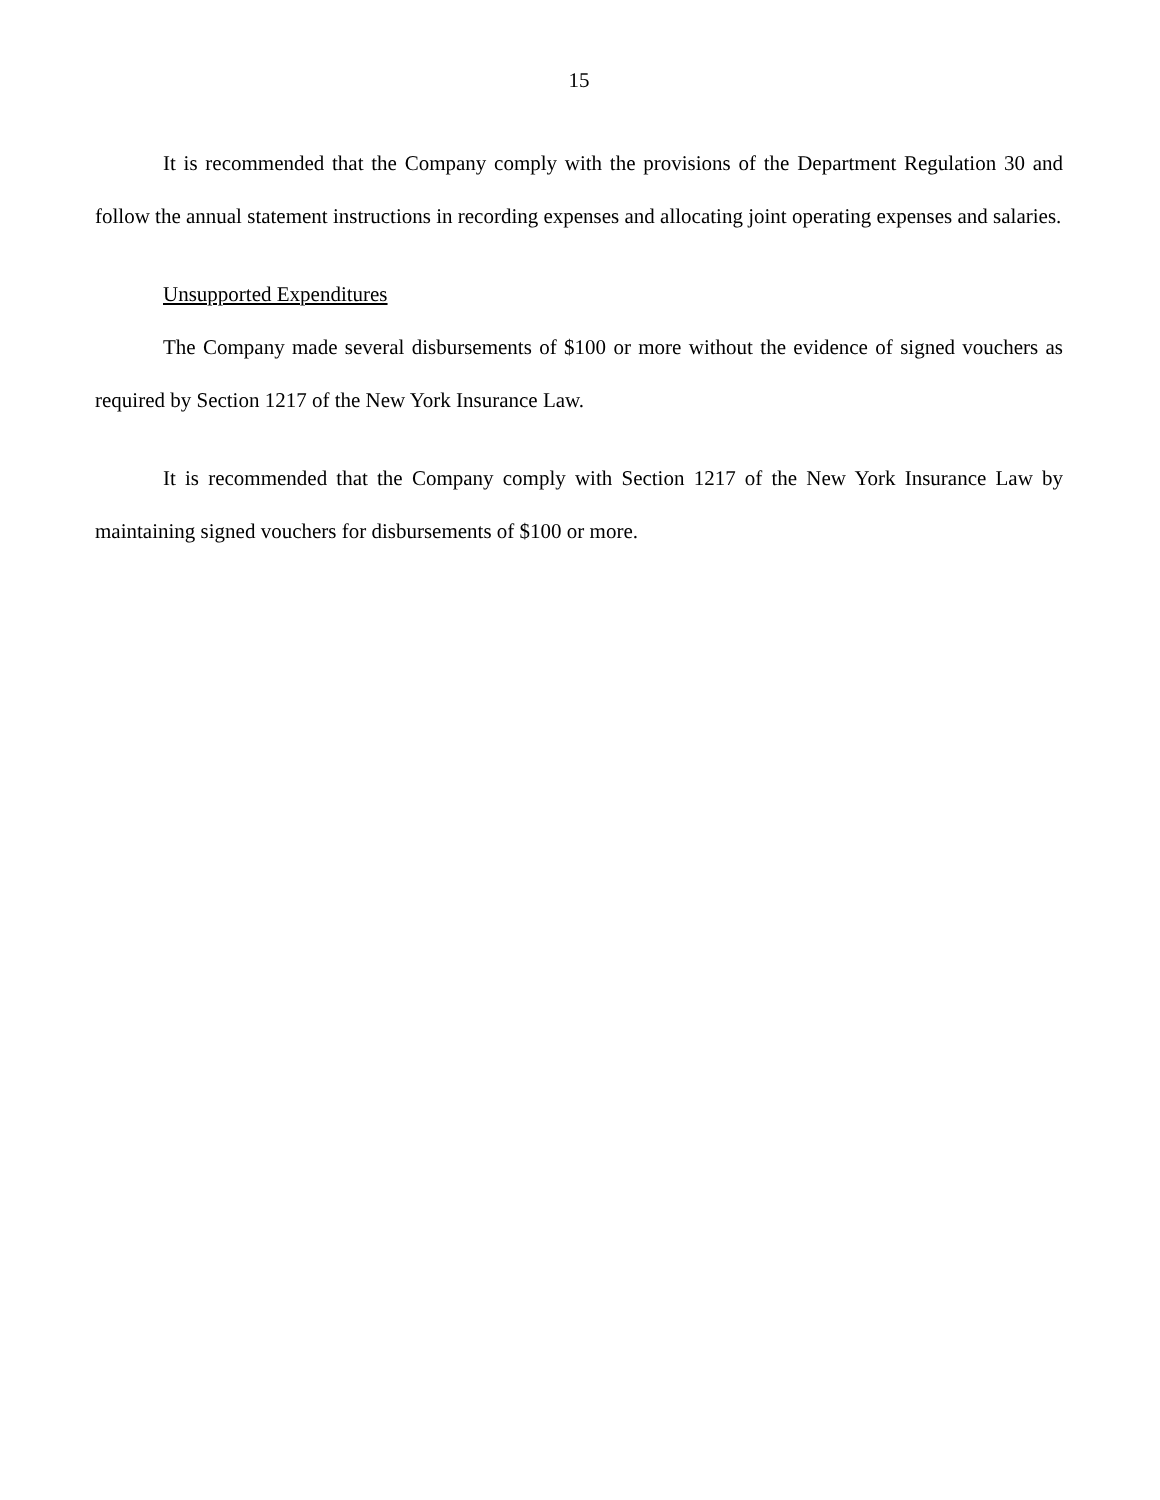15
It is recommended that the Company comply with the provisions of the Department Regulation 30 and follow the annual statement instructions in recording expenses and allocating joint operating expenses and salaries.
Unsupported Expenditures
The Company made several disbursements of $100 or more without the evidence of signed vouchers as required by Section 1217 of the New York Insurance Law.
It is recommended that the Company comply with Section 1217 of the New York Insurance Law by maintaining signed vouchers for disbursements of $100 or more.